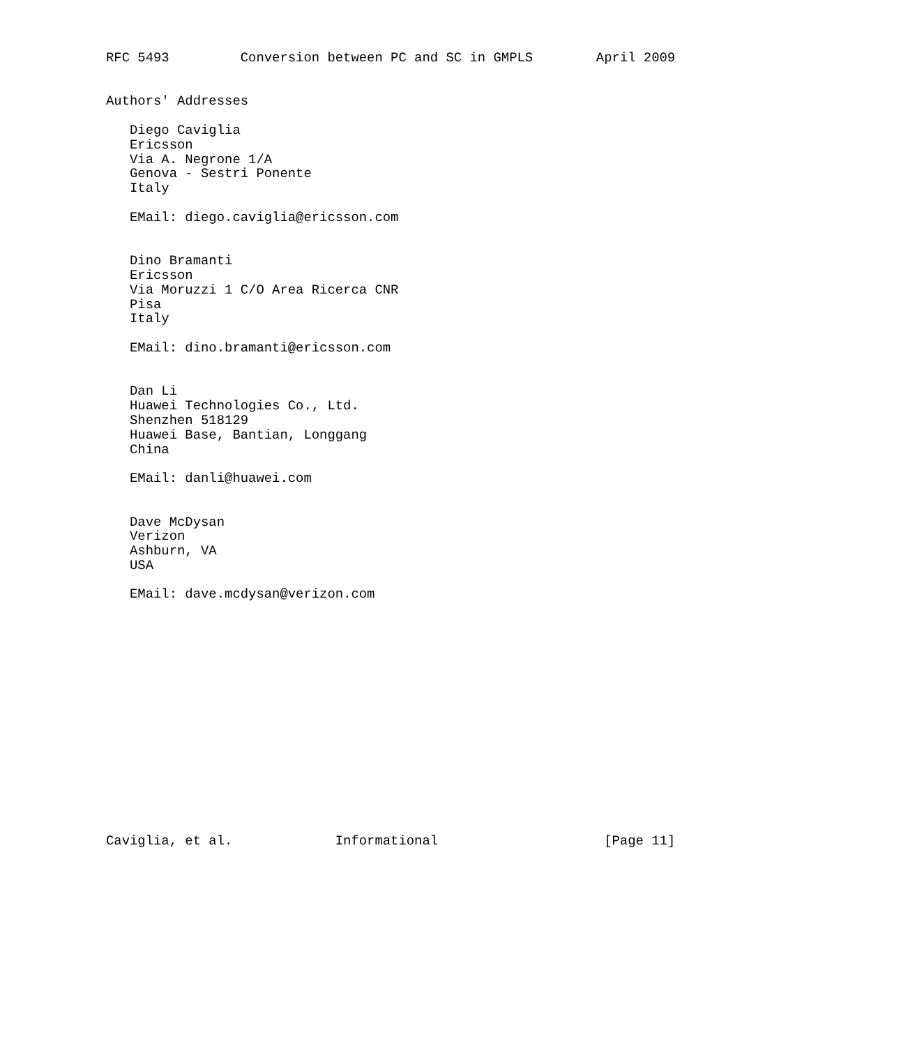RFC 5493         Conversion between PC and SC in GMPLS        April 2009


Authors' Addresses

   Diego Caviglia
   Ericsson
   Via A. Negrone 1/A
   Genova - Sestri Ponente
   Italy

   EMail: diego.caviglia@ericsson.com


   Dino Bramanti
   Ericsson
   Via Moruzzi 1 C/O Area Ricerca CNR
   Pisa
   Italy

   EMail: dino.bramanti@ericsson.com


   Dan Li
   Huawei Technologies Co., Ltd.
   Shenzhen 518129
   Huawei Base, Bantian, Longgang
   China

   EMail: danli@huawei.com


   Dave McDysan
   Verizon
   Ashburn, VA
   USA

   EMail: dave.mcdysan@verizon.com
















Caviglia, et al.             Informational                     [Page 11]